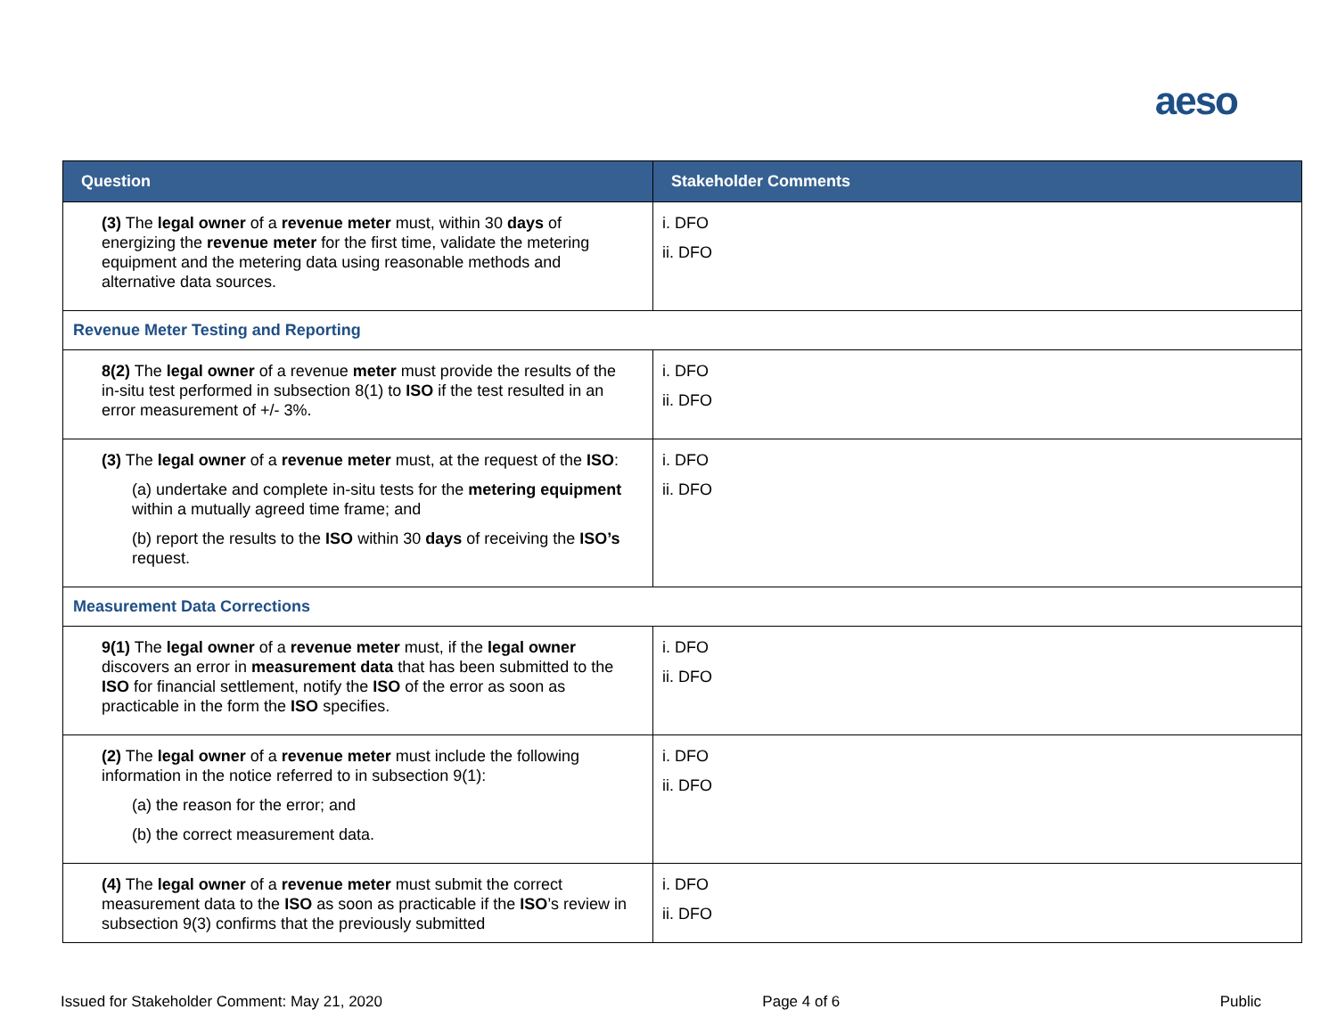aeso
| Question | Stakeholder Comments |
| --- | --- |
| (3) The legal owner of a revenue meter must, within 30 days of energizing the revenue meter for the first time, validate the metering equipment and the metering data using reasonable methods and alternative data sources. | i. DFO ii. DFO |
| Revenue Meter Testing and Reporting | |
| 8(2) The legal owner of a revenue meter must provide the results of the in-situ test performed in subsection 8(1) to ISO if the test resulted in an error measurement of +/- 3%. | i. DFO ii. DFO |
| (3) The legal owner of a revenue meter must, at the request of the ISO : (a) undertake and complete in-situ tests for the metering equipment within a mutually agreed time frame; and (b) report the results to the ISO within 30 days of receiving the ISO’s request. | i. DFO ii. DFO |
| Measurement Data Corrections | |
| 9(1) The legal owner of a revenue meter must, if the legal owner discovers an error in measurement data that has been submitted to the ISO for financial settlement, notify the ISO of the error as soon as practicable in the form the ISO specifies. | i. DFO ii. DFO |
| (2) The legal owner of a revenue meter must include the following information in the notice referred to in subsection 9(1): (a) the reason for the error; and (b) the correct measurement data. | i. DFO ii. DFO |
| (4) The legal owner of a revenue meter must submit the correct measurement data to the ISO as soon as practicable if the ISO ’s review in subsection 9(3) confirms that the previously submitted | i. DFO ii. DFO |
Issued for Stakeholder Comment: May 21, 2020 Page 4 of 6 Public